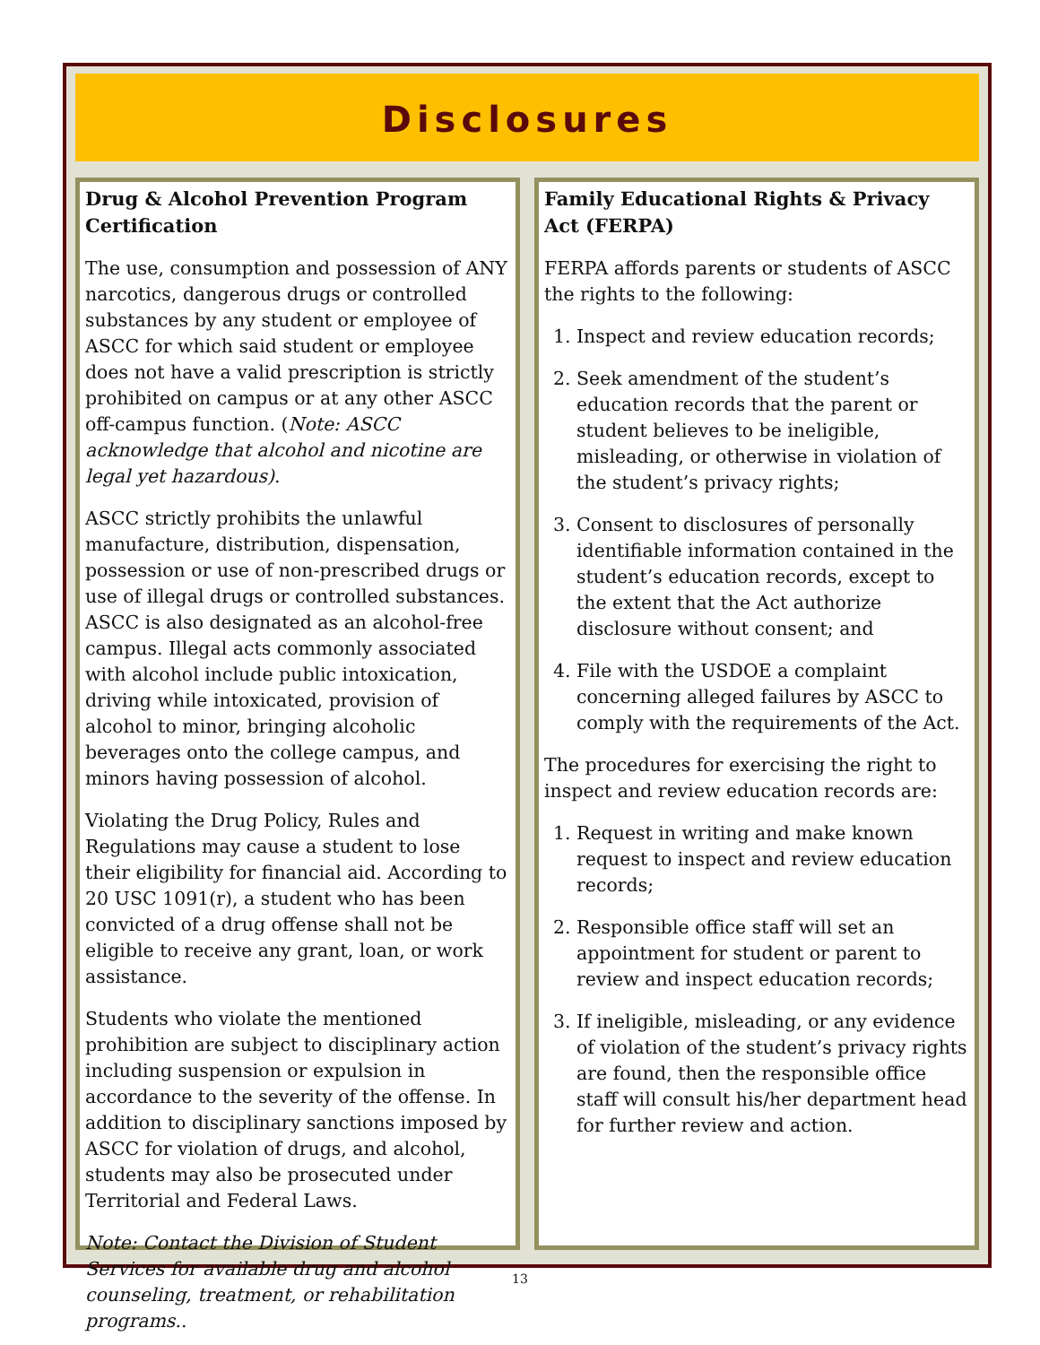Disclosures
Drug & Alcohol Prevention Program Certification
The use, consumption and possession of ANY narcotics, dangerous drugs or controlled substances by any student or employee of ASCC for which said student or employee does not have a valid prescription is strictly prohibited on campus or at any other ASCC off-campus function. (Note: ASCC acknowledge that alcohol and nicotine are legal yet hazardous).
ASCC strictly prohibits the unlawful manufacture, distribution, dispensation, possession or use of non-prescribed drugs or use of illegal drugs or controlled substances. ASCC is also designated as an alcohol-free campus. Illegal acts commonly associated with alcohol include public intoxication, driving while intoxicated, provision of alcohol to minor, bringing alcoholic beverages onto the college campus, and minors having possession of alcohol.
Violating the Drug Policy, Rules and Regulations may cause a student to lose their eligibility for financial aid. According to 20 USC 1091(r), a student who has been convicted of a drug offense shall not be eligible to receive any grant, loan, or work assistance.
Students who violate the mentioned prohibition are subject to disciplinary action including suspension or expulsion in accordance to the severity of the offense. In addition to disciplinary sanctions imposed by ASCC for violation of drugs, and alcohol, students may also be prosecuted under Territorial and Federal Laws.
Note: Contact the Division of Student Services for available drug and alcohol counseling, treatment, or rehabilitation programs..
Family Educational Rights & Privacy Act (FERPA)
FERPA affords parents or students of ASCC the rights to the following:
1. Inspect and review education records;
2. Seek amendment of the student’s education records that the parent or student believes to be ineligible, misleading, or otherwise in violation of the student’s privacy rights;
3. Consent to disclosures of personally identifiable information contained in the student’s education records, except to the extent that the Act authorize disclosure without consent; and
4. File with the USDOE a complaint concerning alleged failures by ASCC to comply with the requirements of the Act.
The procedures for exercising the right to inspect and review education records are:
1. Request in writing and make known request to inspect and review education records;
2. Responsible office staff will set an appointment for student or parent to review and inspect education records;
3. If ineligible, misleading, or any evidence of violation of the student’s privacy rights are found, then the responsible office staff will consult his/her department head for further review and action.
13